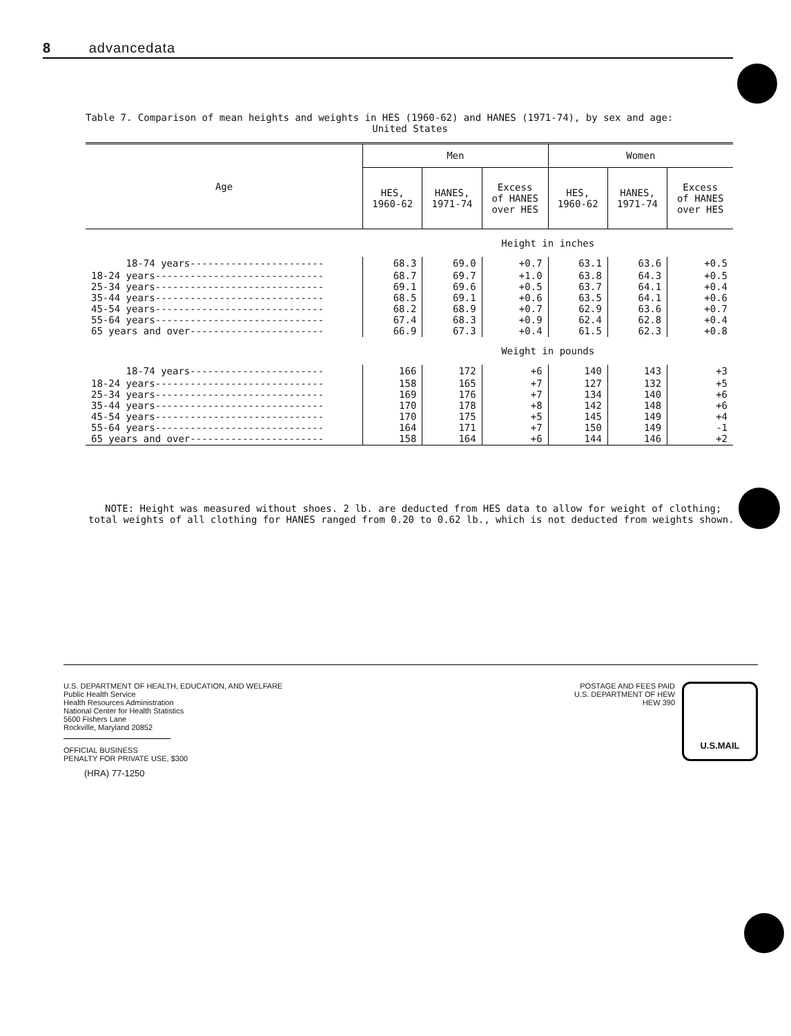8 advancedata
Table 7. Comparison of mean heights and weights in HES (1960-62) and HANES (1971-74), by sex and age:
United States
| Age | Men | | | Women | | |
| --- | --- | --- | --- | --- | --- | --- |
| | HES, 1960-62 | HANES, 1971-74 | Excess of HANES over HES | HES, 1960-62 | HANES, 1971-74 | Excess of HANES over HES |
| | Height in inches | | | | | |
| 18-74 years----------------------- | 68.3 | 69.0 | +0.7 | 63.1 | 63.6 | +0.5 |
| 18-24 years----------------------------- 25-34 years----------------------------- 35-44 years----------------------------- 45-54 years----------------------------- 55-64 years----------------------------- 65 years and over----------------------- | 68.7 69.1 68.5 68.2 67.4 66.9 | 69.7 69.6 69.1 68.9 68.3 67.3 | +1.0 +0.5 +0.6 +0.7 +0.9 +0.4 | 63.8 63.7 63.5 62.9 62.4 61.5 | 64.3 64.1 64.1 63.6 62.8 62.3 | +0.5 +0.4 +0.6 +0.7 +0.4 +0.8 |
| | Weight in pounds | | | | | |
| 18-74 years----------------------- | 166 | 172 | +6 | 140 | 143 | +3 |
| 18-24 years----------------------------- 25-34 years----------------------------- 35-44 years----------------------------- 45-54 years----------------------------- 55-64 years----------------------------- 65 years and over----------------------- | 158 169 170 170 164 158 | 165 176 178 175 171 164 | +7 +7 +8 +5 +7 +6 | 127 134 142 145 150 144 | 132 140 148 149 149 146 | +5 +6 +6 +4 -1 +2 |
NOTE: Height was measured without shoes. 2 lb. are deducted from HES data to allow for weight of clothing; total weights of all clothing for HANES ranged from 0.20 to 0.62 lb., which is not deducted from weights shown.
U.S. DEPARTMENT OF HEALTH, EDUCATION, AND WELFARE
Public Health Service
Health Resources Administration
National Center for Health Statistics
5600 Fishers Lane
Rockville, Maryland 20852
OFFICIAL BUSINESS
PENALTY FOR PRIVATE USE, $300
(HRA) 77-1250
POSTAGE AND FEES PAID
U.S. DEPARTMENT OF HEW
HEW 390
U.S.MAIL